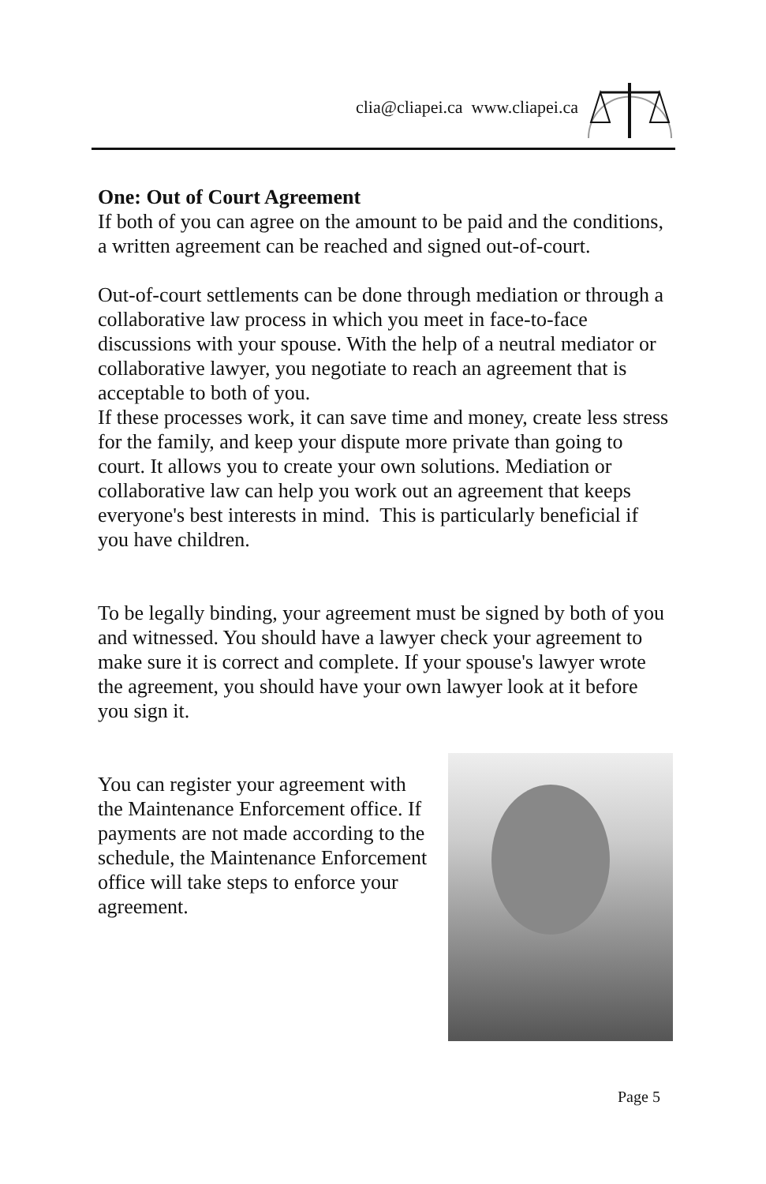clia@cliapei.ca www.cliapei.ca
One: Out of Court Agreement
If both of you can agree on the amount to be paid and the conditions, a written agreement can be reached and signed out-of-court.
Out-of-court settlements can be done through mediation or through a collaborative law process in which you meet in face-to-face discussions with your spouse. With the help of a neutral mediator or collaborative lawyer, you negotiate to reach an agreement that is acceptable to both of you.
If these processes work, it can save time and money, create less stress for the family, and keep your dispute more private than going to court. It allows you to create your own solutions. Mediation or collaborative law can help you work out an agreement that keeps everyone's best interests in mind. This is particularly beneficial if you have children.
To be legally binding, your agreement must be signed by both of you and witnessed. You should have a lawyer check your agreement to make sure it is correct and complete. If your spouse's lawyer wrote the agreement, you should have your own lawyer look at it before you sign it.
You can register your agreement with the Maintenance Enforcement office. If payments are not made according to the schedule, the Maintenance Enforcement office will take steps to enforce your agreement.
Page 5